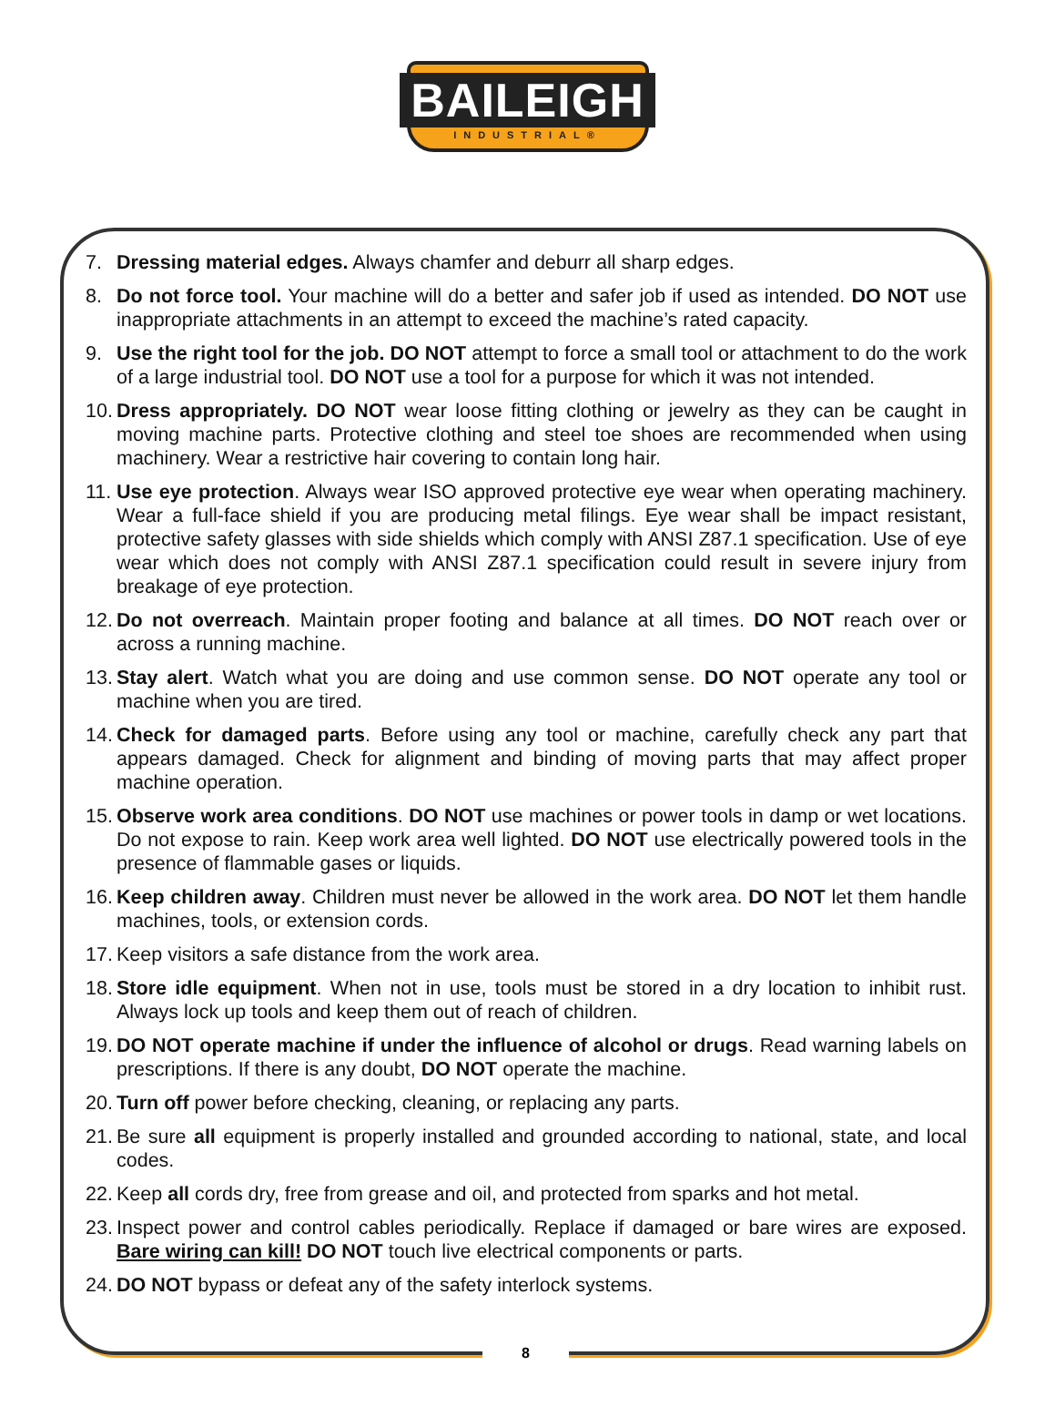BAILEIGH
INDUSTRIAL®
7. Dressing material edges. Always chamfer and deburr all sharp edges.
8. Do not force tool. Your machine will do a better and safer job if used as intended. DO NOT use inappropriate attachments in an attempt to exceed the machine’s rated capacity.
9. Use the right tool for the job. DO NOT attempt to force a small tool or attachment to do the work of a large industrial tool. DO NOT use a tool for a purpose for which it was not intended.
10. Dress appropriately. DO NOT wear loose fitting clothing or jewelry as they can be caught in moving machine parts. Protective clothing and steel toe shoes are recommended when using machinery. Wear a restrictive hair covering to contain long hair.
11. Use eye protection. Always wear ISO approved protective eye wear when operating machinery. Wear a full-face shield if you are producing metal filings. Eye wear shall be impact resistant, protective safety glasses with side shields which comply with ANSI Z87.1 specification. Use of eye wear which does not comply with ANSI Z87.1 specification could result in severe injury from breakage of eye protection.
12. Do not overreach. Maintain proper footing and balance at all times. DO NOT reach over or across a running machine.
13. Stay alert. Watch what you are doing and use common sense. DO NOT operate any tool or machine when you are tired.
14. Check for damaged parts. Before using any tool or machine, carefully check any part that appears damaged. Check for alignment and binding of moving parts that may affect proper machine operation.
15. Observe work area conditions. DO NOT use machines or power tools in damp or wet locations. Do not expose to rain. Keep work area well lighted. DO NOT use electrically powered tools in the presence of flammable gases or liquids.
16. Keep children away. Children must never be allowed in the work area. DO NOT let them handle machines, tools, or extension cords.
17. Keep visitors a safe distance from the work area.
18. Store idle equipment. When not in use, tools must be stored in a dry location to inhibit rust. Always lock up tools and keep them out of reach of children.
19. DO NOT operate machine if under the influence of alcohol or drugs. Read warning labels on prescriptions. If there is any doubt, DO NOT operate the machine.
20. Turn off power before checking, cleaning, or replacing any parts.
21. Be sure all equipment is properly installed and grounded according to national, state, and local codes.
22. Keep all cords dry, free from grease and oil, and protected from sparks and hot metal.
23. Inspect power and control cables periodically. Replace if damaged or bare wires are exposed. Bare wiring can kill! DO NOT touch live electrical components or parts.
24. DO NOT bypass or defeat any of the safety interlock systems.
8